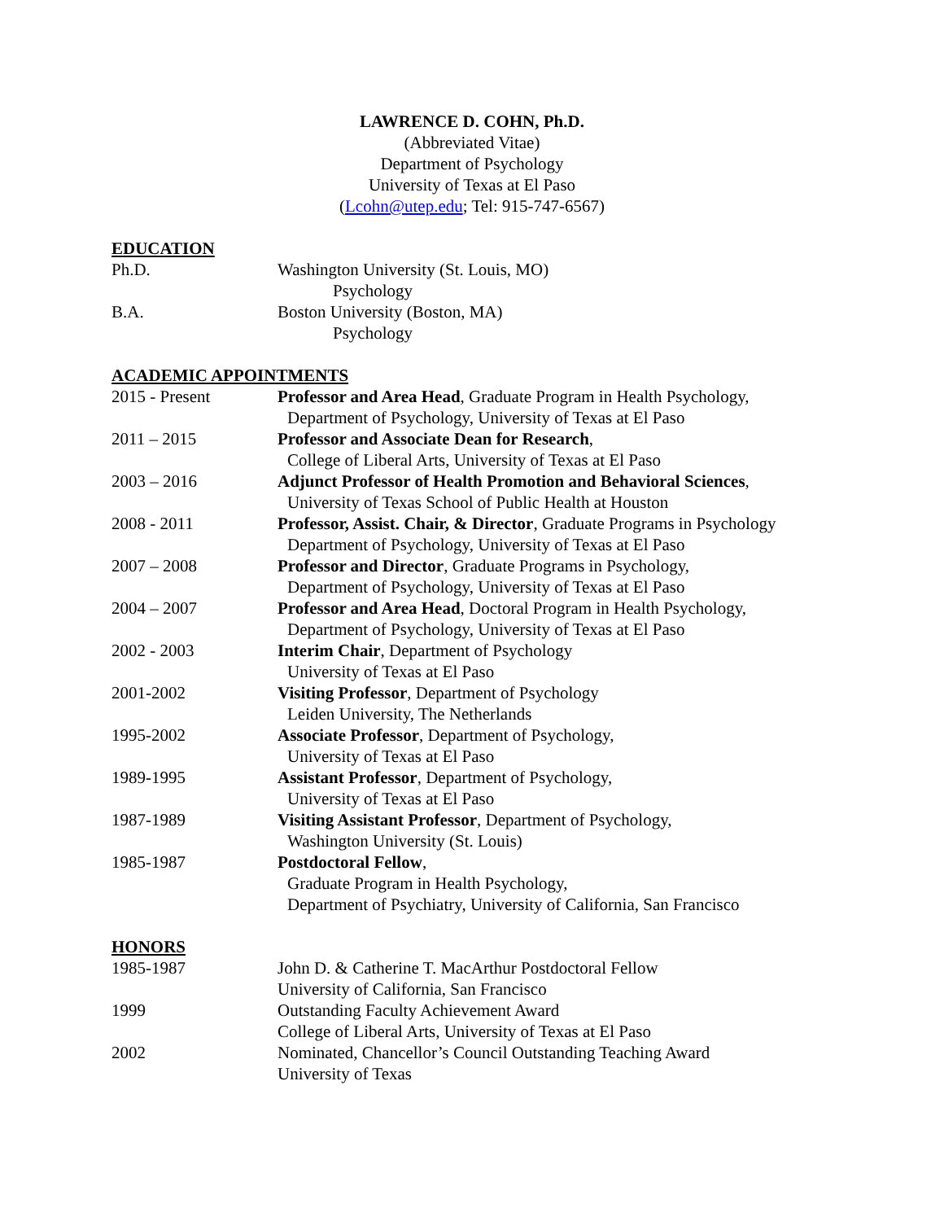LAWRENCE D. COHN, Ph.D.
(Abbreviated Vitae)
Department of Psychology
University of Texas at El Paso
(Lcohn@utep.edu; Tel: 915-747-6567)
EDUCATION
Ph.D. Washington University (St. Louis, MO)
Psychology
B.A. Boston University (Boston, MA)
Psychology
ACADEMIC APPOINTMENTS
2015 - Present Professor and Area Head, Graduate Program in Health Psychology,
Department of Psychology, University of Texas at El Paso
2011 – 2015 Professor and Associate Dean for Research,
College of Liberal Arts, University of Texas at El Paso
2003 – 2016 Adjunct Professor of Health Promotion and Behavioral Sciences,
University of Texas School of Public Health at Houston
2008 - 2011 Professor, Assist. Chair, & Director, Graduate Programs in Psychology
Department of Psychology, University of Texas at El Paso
2007 – 2008 Professor and Director, Graduate Programs in Psychology,
Department of Psychology, University of Texas at El Paso
2004 – 2007 Professor and Area Head, Doctoral Program in Health Psychology,
Department of Psychology, University of Texas at El Paso
2002 - 2003 Interim Chair, Department of Psychology
University of Texas at El Paso
2001-2002 Visiting Professor, Department of Psychology
Leiden University, The Netherlands
1995-2002 Associate Professor, Department of Psychology,
University of Texas at El Paso
1989-1995 Assistant Professor, Department of Psychology,
University of Texas at El Paso
1987-1989 Visiting Assistant Professor, Department of Psychology,
Washington University (St. Louis)
1985-1987 Postdoctoral Fellow,
Graduate Program in Health Psychology,
Department of Psychiatry, University of California, San Francisco
HONORS
1985-1987 John D. & Catherine T. MacArthur Postdoctoral Fellow
University of California, San Francisco
1999 Outstanding Faculty Achievement Award
College of Liberal Arts, University of Texas at El Paso
2002 Nominated, Chancellor’s Council Outstanding Teaching Award
University of Texas